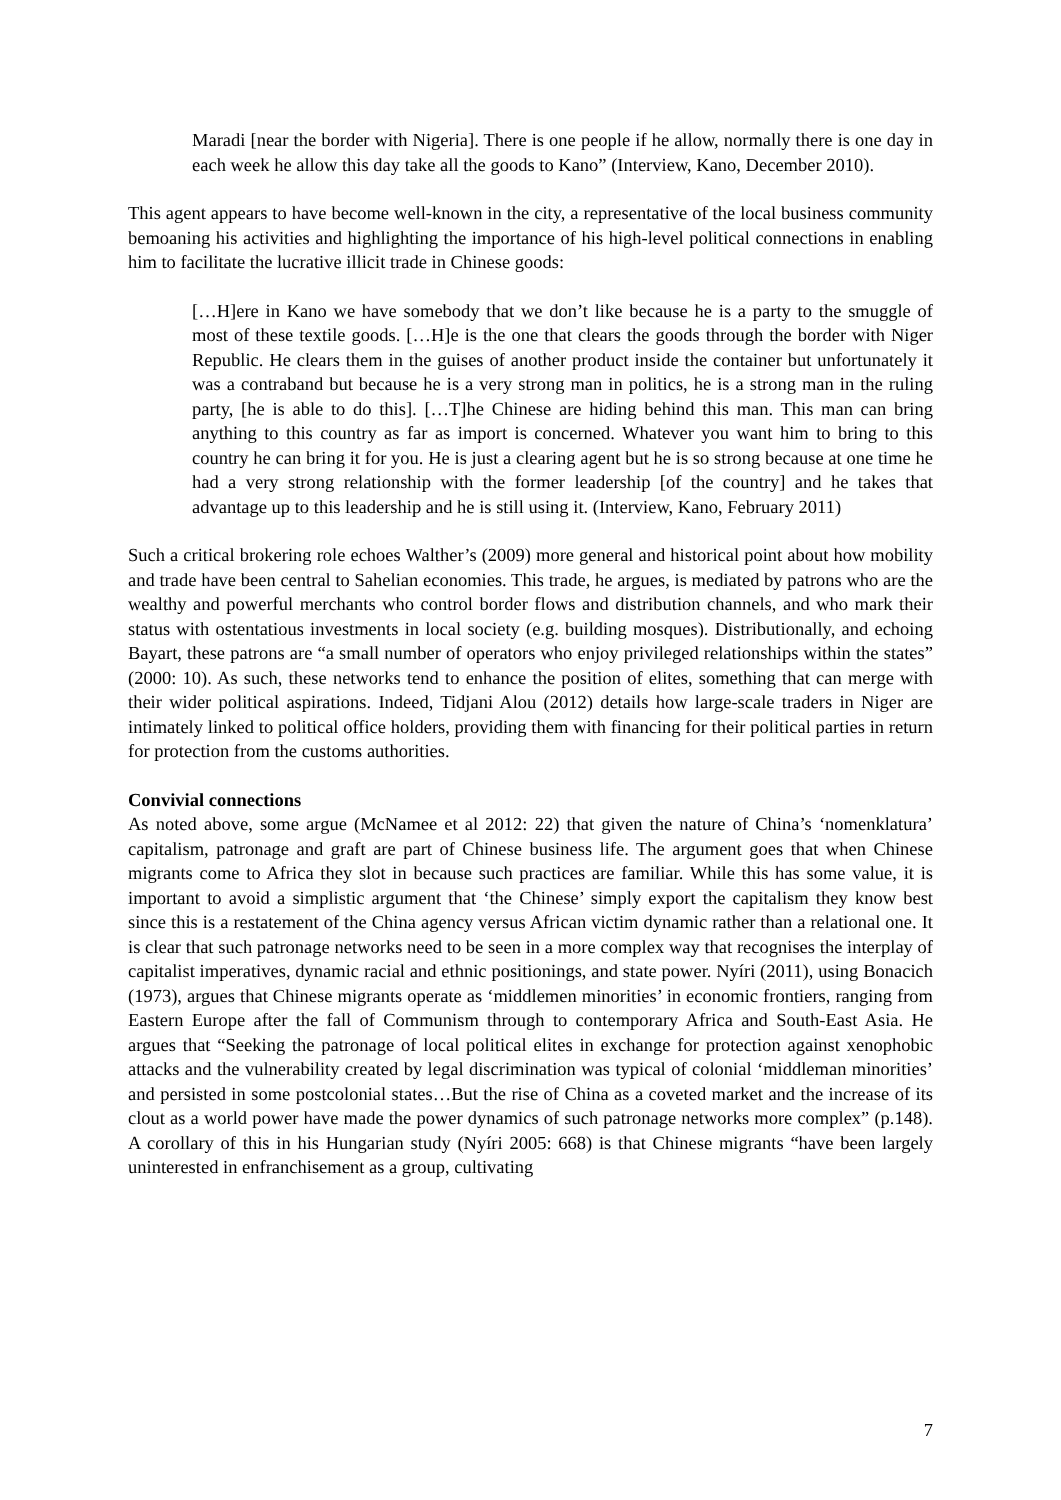Maradi [near the border with Nigeria]. There is one people if he allow, normally there is one day in each week he allow this day take all the goods to Kano” (Interview, Kano, December 2010).
This agent appears to have become well-known in the city, a representative of the local business community bemoaning his activities and highlighting the importance of his high-level political connections in enabling him to facilitate the lucrative illicit trade in Chinese goods:
[…H]ere in Kano we have somebody that we don’t like because he is a party to the smuggle of most of these textile goods. […H]e is the one that clears the goods through the border with Niger Republic. He clears them in the guises of another product inside the container but unfortunately it was a contraband but because he is a very strong man in politics, he is a strong man in the ruling party, [he is able to do this]. […T]he Chinese are hiding behind this man. This man can bring anything to this country as far as import is concerned. Whatever you want him to bring to this country he can bring it for you. He is just a clearing agent but he is so strong because at one time he had a very strong relationship with the former leadership [of the country] and he takes that advantage up to this leadership and he is still using it. (Interview, Kano, February 2011)
Such a critical brokering role echoes Walther’s (2009) more general and historical point about how mobility and trade have been central to Sahelian economies. This trade, he argues, is mediated by patrons who are the wealthy and powerful merchants who control border flows and distribution channels, and who mark their status with ostentatious investments in local society (e.g. building mosques). Distributionally, and echoing Bayart, these patrons are “a small number of operators who enjoy privileged relationships within the states” (2000: 10). As such, these networks tend to enhance the position of elites, something that can merge with their wider political aspirations. Indeed, Tidjani Alou (2012) details how large-scale traders in Niger are intimately linked to political office holders, providing them with financing for their political parties in return for protection from the customs authorities.
Convivial connections
As noted above, some argue (McNamee et al 2012: 22) that given the nature of China’s ‘nomenklatura’ capitalism, patronage and graft are part of Chinese business life. The argument goes that when Chinese migrants come to Africa they slot in because such practices are familiar. While this has some value, it is important to avoid a simplistic argument that ‘the Chinese’ simply export the capitalism they know best since this is a restatement of the China agency versus African victim dynamic rather than a relational one. It is clear that such patronage networks need to be seen in a more complex way that recognises the interplay of capitalist imperatives, dynamic racial and ethnic positionings, and state power. Nyíri (2011), using Bonacich (1973), argues that Chinese migrants operate as ‘middlemen minorities’ in economic frontiers, ranging from Eastern Europe after the fall of Communism through to contemporary Africa and South-East Asia. He argues that “Seeking the patronage of local political elites in exchange for protection against xenophobic attacks and the vulnerability created by legal discrimination was typical of colonial ‘middleman minorities’ and persisted in some postcolonial states…But the rise of China as a coveted market and the increase of its clout as a world power have made the power dynamics of such patronage networks more complex” (p.148). A corollary of this in his Hungarian study (Nyíri 2005: 668) is that Chinese migrants “have been largely uninterested in enfranchisement as a group, cultivating
7